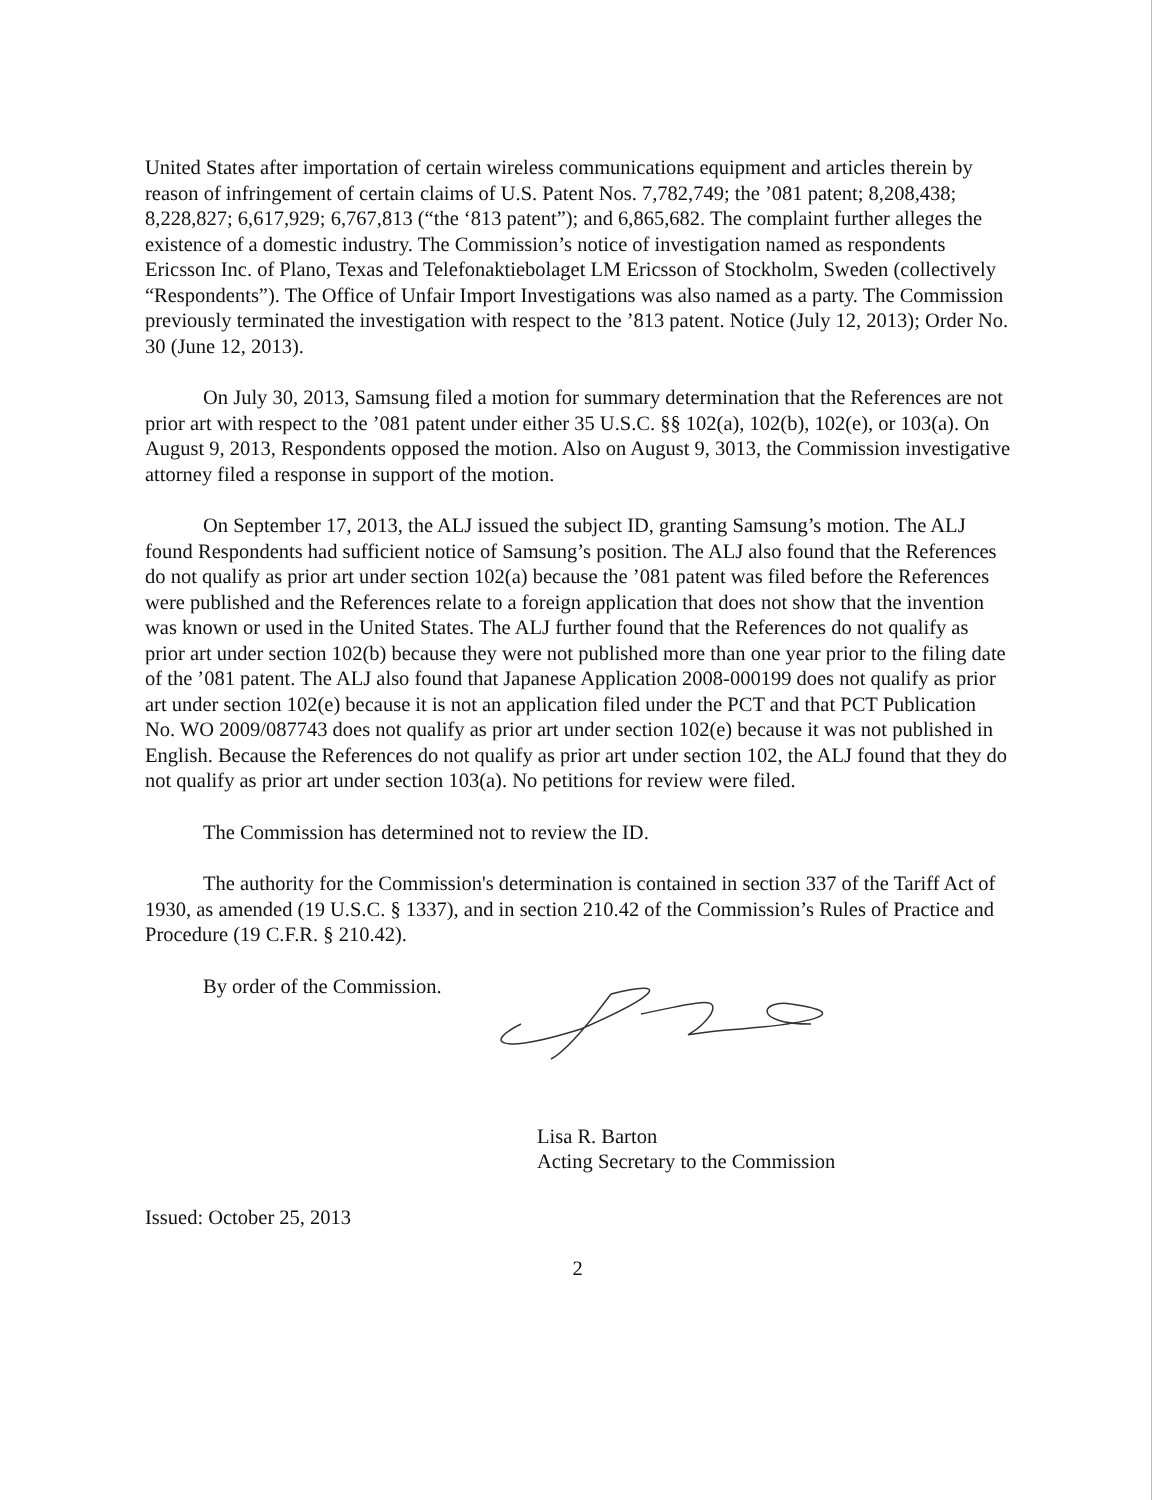United States after importation of certain wireless communications equipment and articles therein by reason of infringement of certain claims of U.S. Patent Nos. 7,782,749; the ’081 patent; 8,208,438; 8,228,827; 6,617,929; 6,767,813 (“the ‘813 patent”); and 6,865,682. The complaint further alleges the existence of a domestic industry. The Commission’s notice of investigation named as respondents Ericsson Inc. of Plano, Texas and Telefonaktiebolaget LM Ericsson of Stockholm, Sweden (collectively “Respondents”). The Office of Unfair Import Investigations was also named as a party. The Commission previously terminated the investigation with respect to the ’813 patent. Notice (July 12, 2013); Order No. 30 (June 12, 2013).
On July 30, 2013, Samsung filed a motion for summary determination that the References are not prior art with respect to the ’081 patent under either 35 U.S.C. §§ 102(a), 102(b), 102(e), or 103(a). On August 9, 2013, Respondents opposed the motion. Also on August 9, 3013, the Commission investigative attorney filed a response in support of the motion.
On September 17, 2013, the ALJ issued the subject ID, granting Samsung’s motion. The ALJ found Respondents had sufficient notice of Samsung’s position. The ALJ also found that the References do not qualify as prior art under section 102(a) because the ’081 patent was filed before the References were published and the References relate to a foreign application that does not show that the invention was known or used in the United States. The ALJ further found that the References do not qualify as prior art under section 102(b) because they were not published more than one year prior to the filing date of the ’081 patent. The ALJ also found that Japanese Application 2008-000199 does not qualify as prior art under section 102(e) because it is not an application filed under the PCT and that PCT Publication No. WO 2009/087743 does not qualify as prior art under section 102(e) because it was not published in English. Because the References do not qualify as prior art under section 102, the ALJ found that they do not qualify as prior art under section 103(a). No petitions for review were filed.
The Commission has determined not to review the ID.
The authority for the Commission's determination is contained in section 337 of the Tariff Act of 1930, as amended (19 U.S.C. § 1337), and in section 210.42 of the Commission’s Rules of Practice and Procedure (19 C.F.R. § 210.42).
By order of the Commission.
Lisa R. Barton
Acting Secretary to the Commission
Issued: October 25, 2013
2